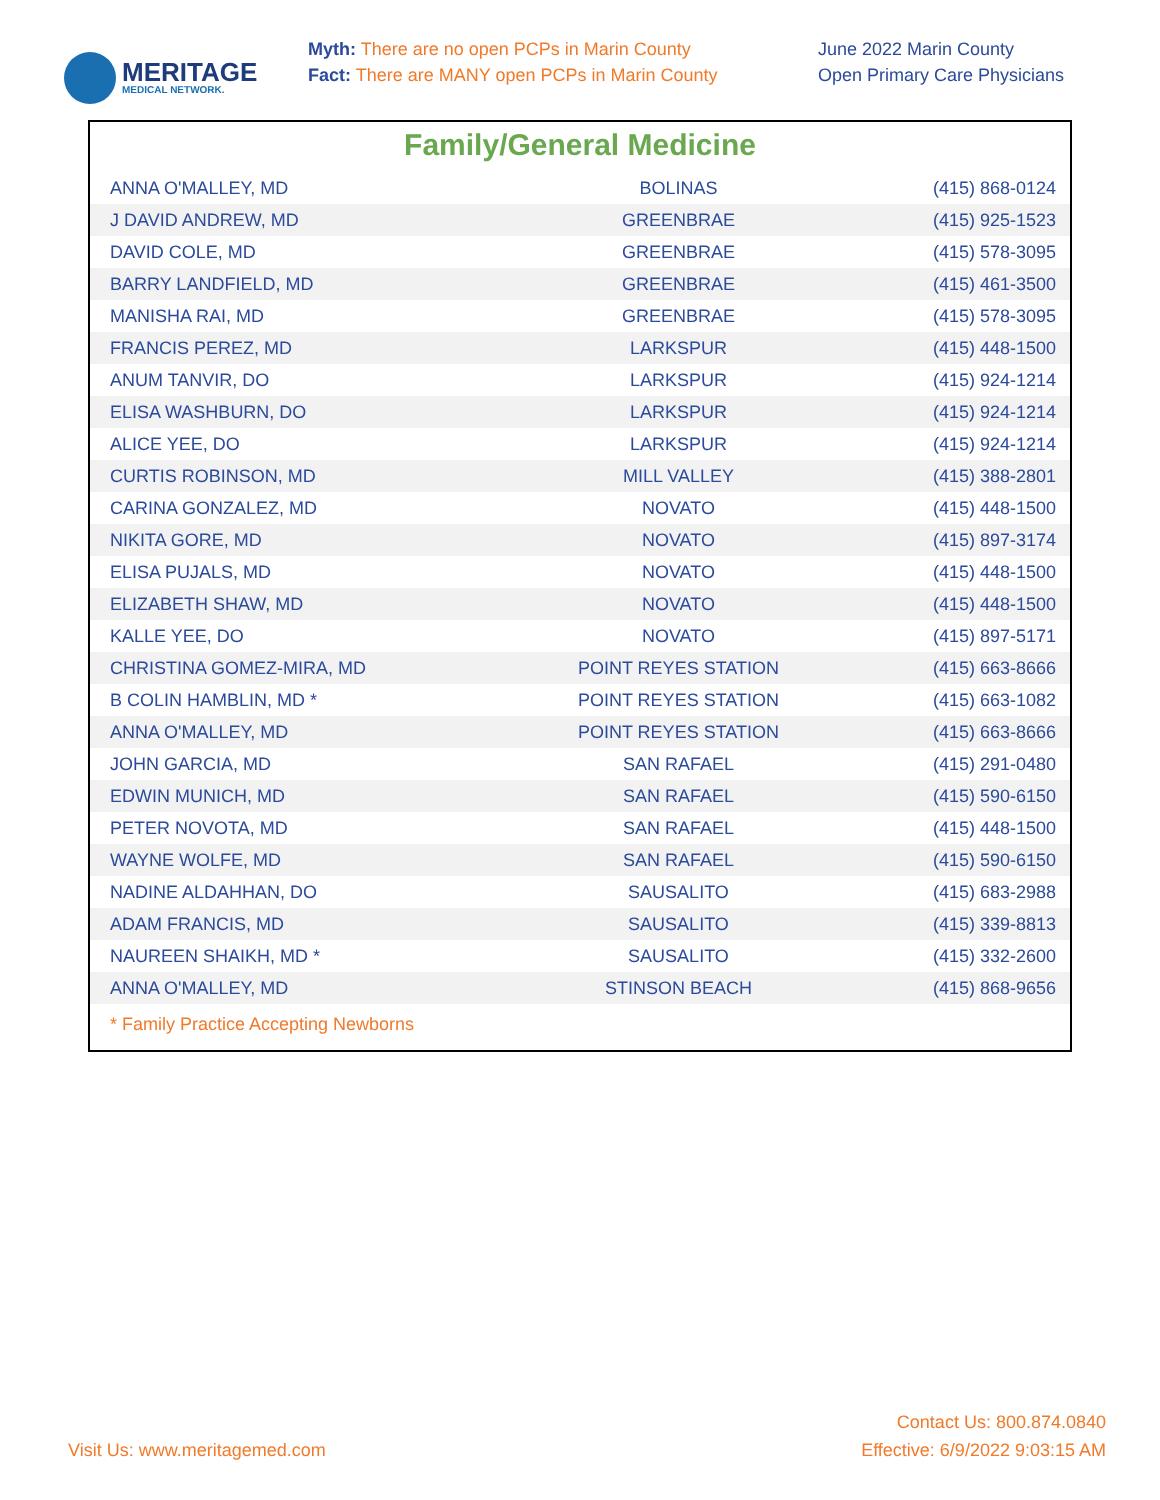MERITAGE
MEDICAL NETWORK.
Myth: There are no open PCPs in Marin County
Fact: There are MANY open PCPs in Marin County
June 2022 Marin County
Open Primary Care Physicians
Family/General Medicine
| ANNA O'MALLEY, MD | BOLINAS | (415) 868-0124 |
| J DAVID ANDREW, MD | GREENBRAE | (415) 925-1523 |
| DAVID COLE, MD | GREENBRAE | (415) 578-3095 |
| BARRY LANDFIELD, MD | GREENBRAE | (415) 461-3500 |
| MANISHA RAI, MD | GREENBRAE | (415) 578-3095 |
| FRANCIS PEREZ, MD | LARKSPUR | (415) 448-1500 |
| ANUM TANVIR, DO | LARKSPUR | (415) 924-1214 |
| ELISA WASHBURN, DO | LARKSPUR | (415) 924-1214 |
| ALICE YEE, DO | LARKSPUR | (415) 924-1214 |
| CURTIS ROBINSON, MD | MILL VALLEY | (415) 388-2801 |
| CARINA GONZALEZ, MD | NOVATO | (415) 448-1500 |
| NIKITA GORE, MD | NOVATO | (415) 897-3174 |
| ELISA PUJALS, MD | NOVATO | (415) 448-1500 |
| ELIZABETH SHAW, MD | NOVATO | (415) 448-1500 |
| KALLE YEE, DO | NOVATO | (415) 897-5171 |
| CHRISTINA GOMEZ-MIRA, MD | POINT REYES STATION | (415) 663-8666 |
| B COLIN HAMBLIN, MD * | POINT REYES STATION | (415) 663-1082 |
| ANNA O'MALLEY, MD | POINT REYES STATION | (415) 663-8666 |
| JOHN GARCIA, MD | SAN RAFAEL | (415) 291-0480 |
| EDWIN MUNICH, MD | SAN RAFAEL | (415) 590-6150 |
| PETER NOVOTA, MD | SAN RAFAEL | (415) 448-1500 |
| WAYNE WOLFE, MD | SAN RAFAEL | (415) 590-6150 |
| NADINE ALDAHHAN, DO | SAUSALITO | (415) 683-2988 |
| ADAM FRANCIS, MD | SAUSALITO | (415) 339-8813 |
| NAUREEN SHAIKH, MD * | SAUSALITO | (415) 332-2600 |
| ANNA O'MALLEY, MD | STINSON BEACH | (415) 868-9656 |
* Family Practice Accepting Newborns
Visit Us: www.meritagemed.com
Contact Us: 800.874.0840
Effective: 6/9/2022 9:03:15 AM